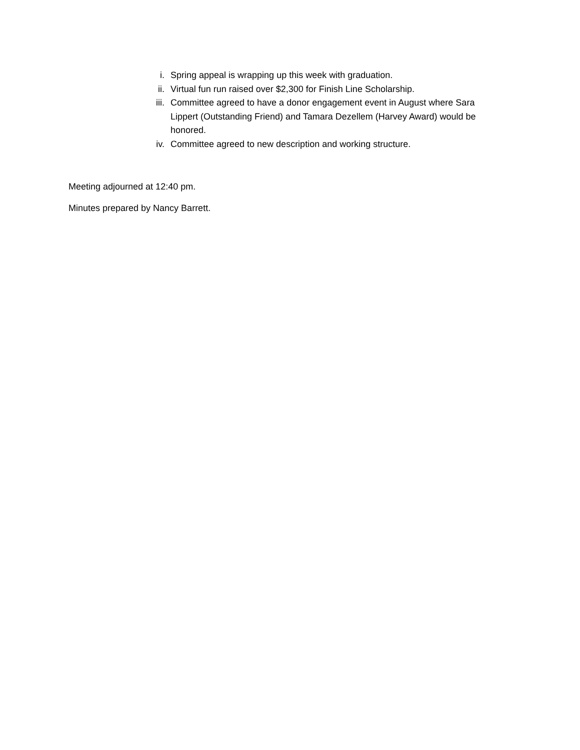i. Spring appeal is wrapping up this week with graduation.
ii. Virtual fun run raised over $2,300 for Finish Line Scholarship.
iii. Committee agreed to have a donor engagement event in August where Sara Lippert (Outstanding Friend) and Tamara Dezellem (Harvey Award) would be honored.
iv. Committee agreed to new description and working structure.
Meeting adjourned at 12:40 pm.
Minutes prepared by Nancy Barrett.